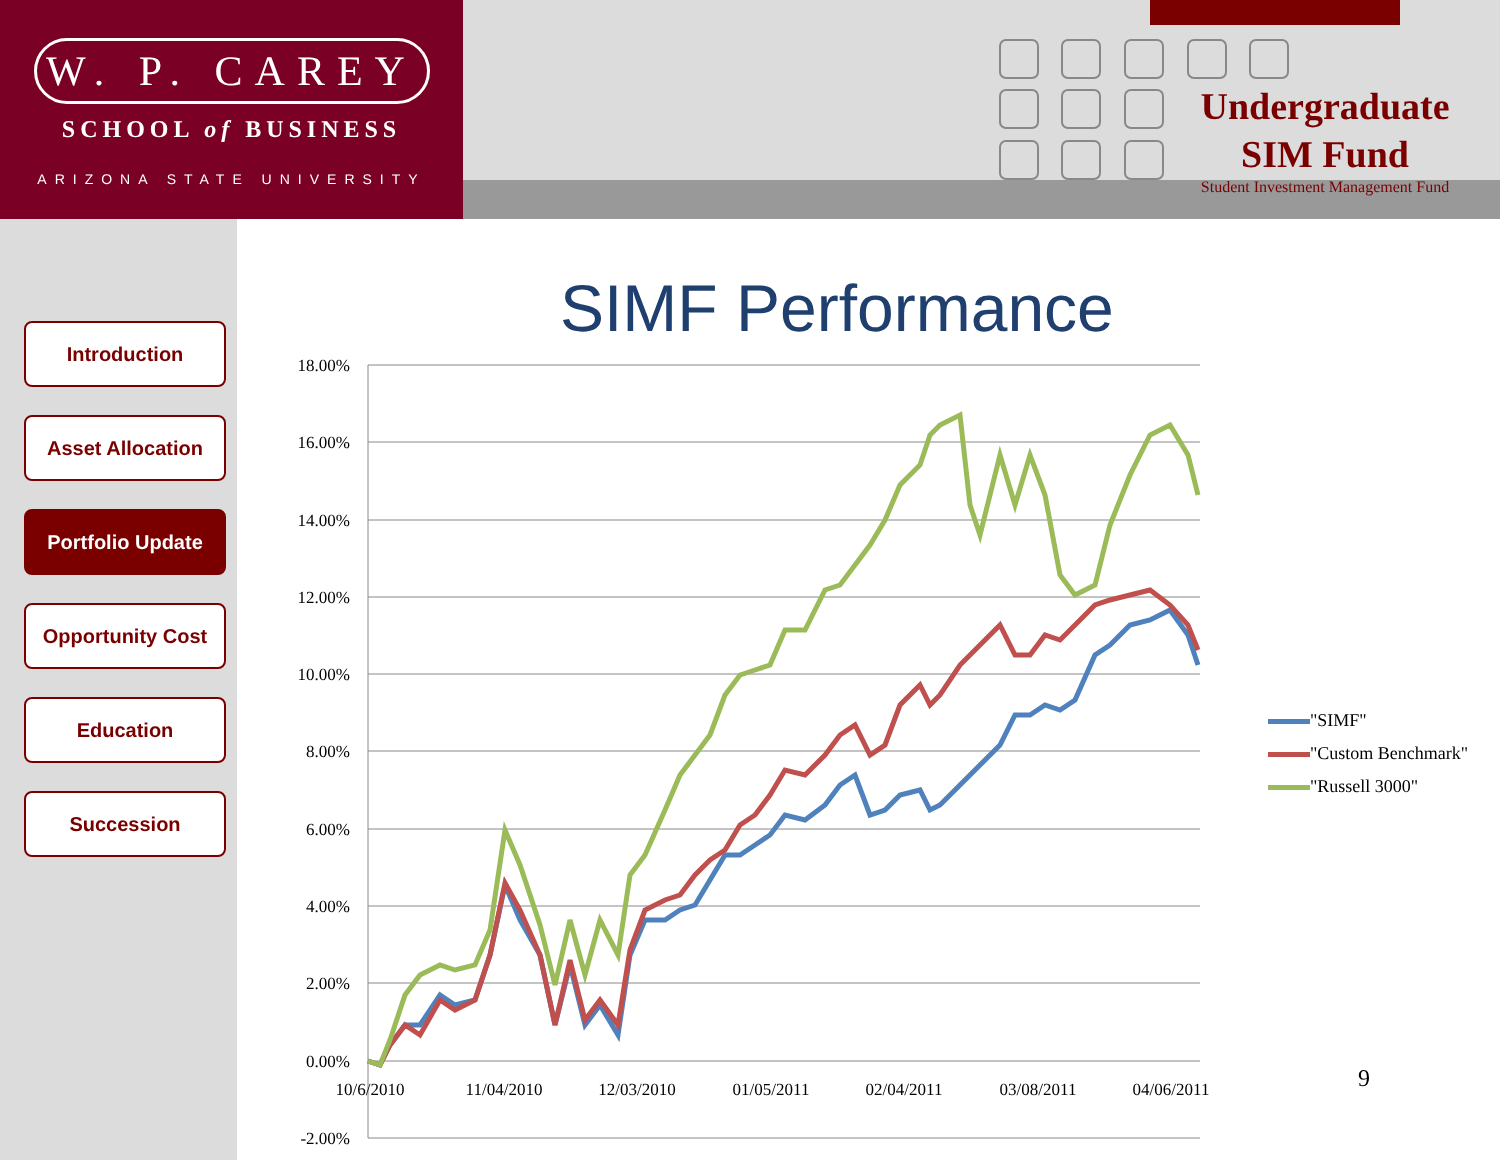W. P. CAREY
SCHOOL of BUSINESS
ARIZONA STATE UNIVERSITY
Undergraduate
SIM Fund
Student Investment Management Fund
Introduction
Asset Allocation
Portfolio Update
Opportunity Cost
Education
Succession
SIMF Performance
18.00%
16.00%
14.00%
12.00%
10.00%
8.00%
6.00%
4.00%
2.00%
0.00%
-2.00%
10/6/2010
11/04/2010
12/03/2010
01/05/2011
02/04/2011
03/08/2011
04/06/2011
"SIMF"
"Custom Benchmark"
"Russell 3000"
9